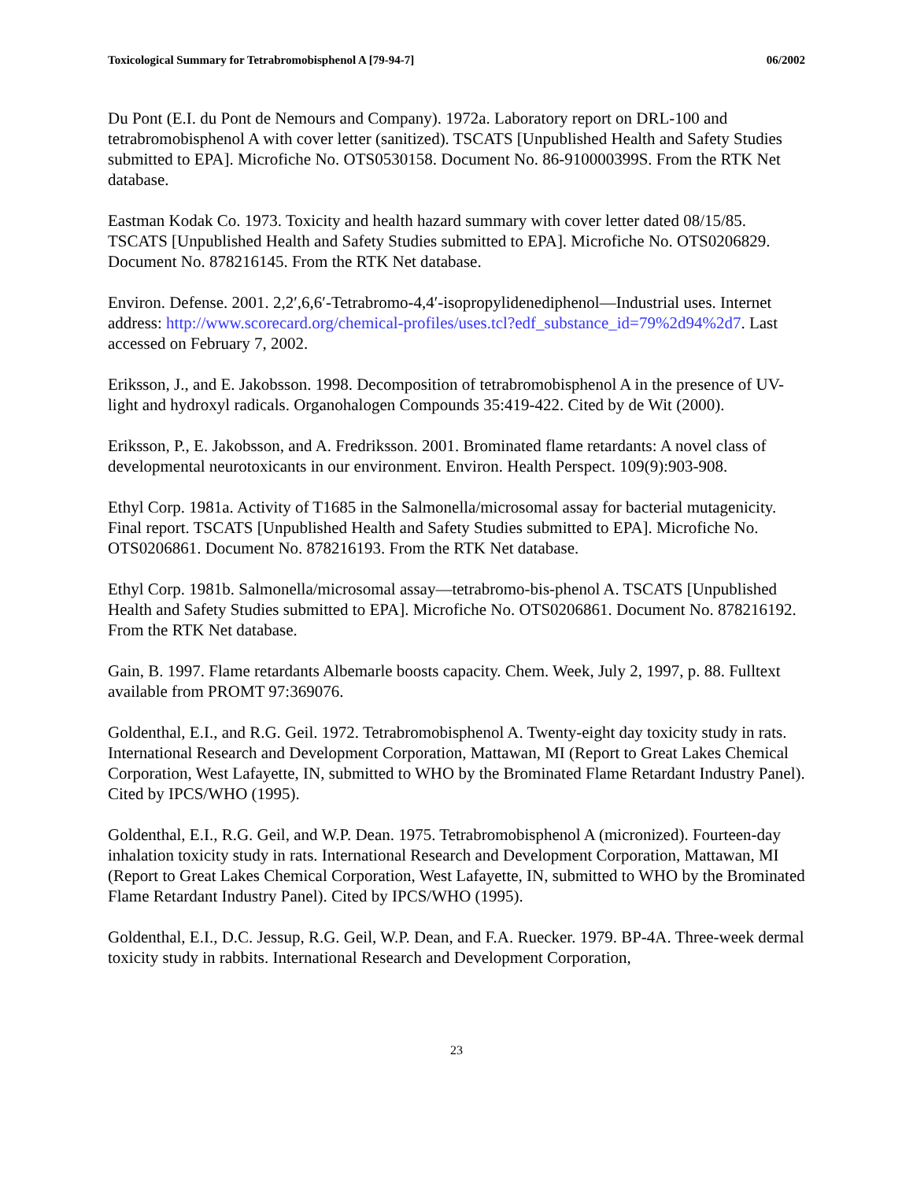Toxicological Summary for Tetrabromobisphenol A [79-94-7] 06/2002
Du Pont (E.I. du Pont de Nemours and Company). 1972a. Laboratory report on DRL-100 and tetrabromobisphenol A with cover letter (sanitized). TSCATS [Unpublished Health and Safety Studies submitted to EPA]. Microfiche No. OTS0530158. Document No. 86-910000399S. From the RTK Net database.
Eastman Kodak Co. 1973. Toxicity and health hazard summary with cover letter dated 08/15/85. TSCATS [Unpublished Health and Safety Studies submitted to EPA]. Microfiche No. OTS0206829. Document No. 878216145. From the RTK Net database.
Environ. Defense. 2001. 2,2′,6,6′-Tetrabromo-4,4′-isopropylidenediphenol—Industrial uses. Internet address: http://www.scorecard.org/chemical-profiles/uses.tcl?edf_substance_id=79%2d94%2d7. Last accessed on February 7, 2002.
Eriksson, J., and E. Jakobsson. 1998. Decomposition of tetrabromobisphenol A in the presence of UV-light and hydroxyl radicals. Organohalogen Compounds 35:419-422. Cited by de Wit (2000).
Eriksson, P., E. Jakobsson, and A. Fredriksson. 2001. Brominated flame retardants: A novel class of developmental neurotoxicants in our environment. Environ. Health Perspect. 109(9):903-908.
Ethyl Corp. 1981a. Activity of T1685 in the Salmonella/microsomal assay for bacterial mutagenicity. Final report. TSCATS [Unpublished Health and Safety Studies submitted to EPA]. Microfiche No. OTS0206861. Document No. 878216193. From the RTK Net database.
Ethyl Corp. 1981b. Salmonella/microsomal assay—tetrabromo-bis-phenol A. TSCATS [Unpublished Health and Safety Studies submitted to EPA]. Microfiche No. OTS0206861. Document No. 878216192. From the RTK Net database.
Gain, B. 1997. Flame retardants Albemarle boosts capacity. Chem. Week, July 2, 1997, p. 88. Fulltext available from PROMT 97:369076.
Goldenthal, E.I., and R.G. Geil. 1972. Tetrabromobisphenol A. Twenty-eight day toxicity study in rats. International Research and Development Corporation, Mattawan, MI (Report to Great Lakes Chemical Corporation, West Lafayette, IN, submitted to WHO by the Brominated Flame Retardant Industry Panel). Cited by IPCS/WHO (1995).
Goldenthal, E.I., R.G. Geil, and W.P. Dean. 1975. Tetrabromobisphenol A (micronized). Fourteen-day inhalation toxicity study in rats. International Research and Development Corporation, Mattawan, MI (Report to Great Lakes Chemical Corporation, West Lafayette, IN, submitted to WHO by the Brominated Flame Retardant Industry Panel). Cited by IPCS/WHO (1995).
Goldenthal, E.I., D.C. Jessup, R.G. Geil, W.P. Dean, and F.A. Ruecker. 1979. BP-4A. Three-week dermal toxicity study in rabbits. International Research and Development Corporation,
23